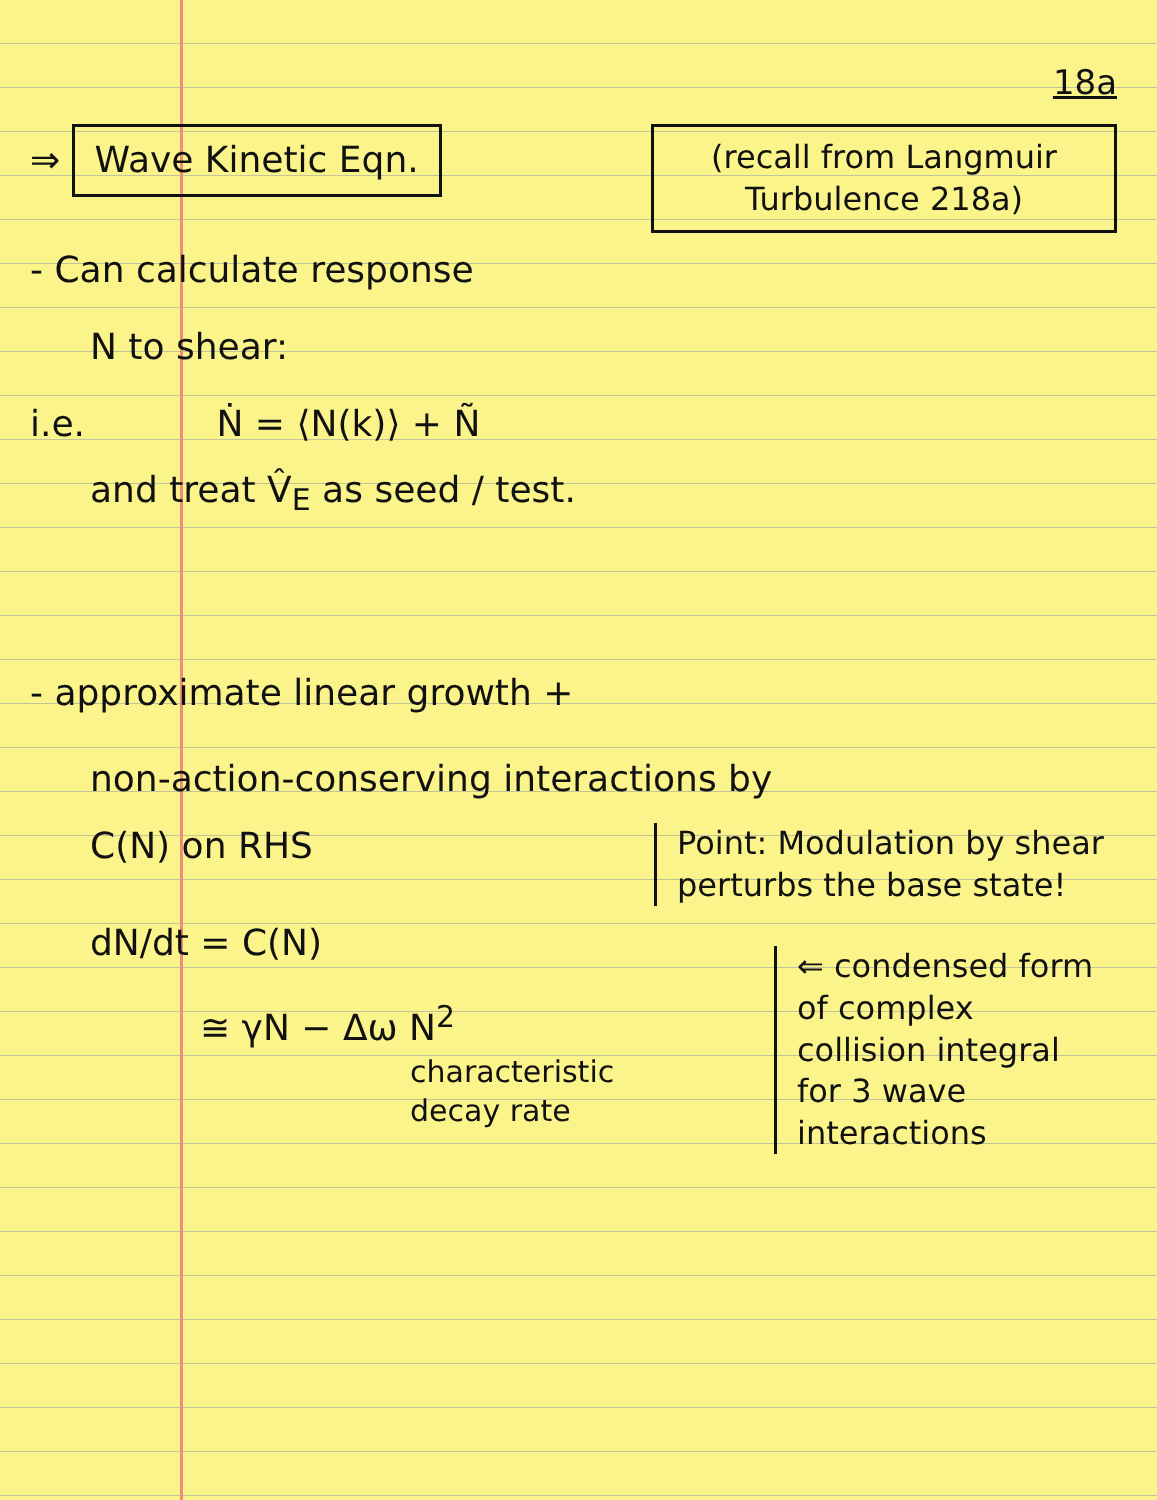18a
⇒ Wave Kinetic Eqn.
- Can calculate response
(recall from Langmuir Turbulence 218a)
N to shear:
i.e. Ṅ = ⟨N(k)⟩ + Ñ
and treat V̂<sub>E</sub> as seed / test.
- approximate linear growth +
non-action-conserving interactions by
C(N) on RHS
dN/dt = C(N)
≅ γN − Δω N<sup>2</sup>
characteristic decay rate
Point: Modulation by shear perturbs the base state!
⇐ condensed form of complex collision integral for 3 wave interactions